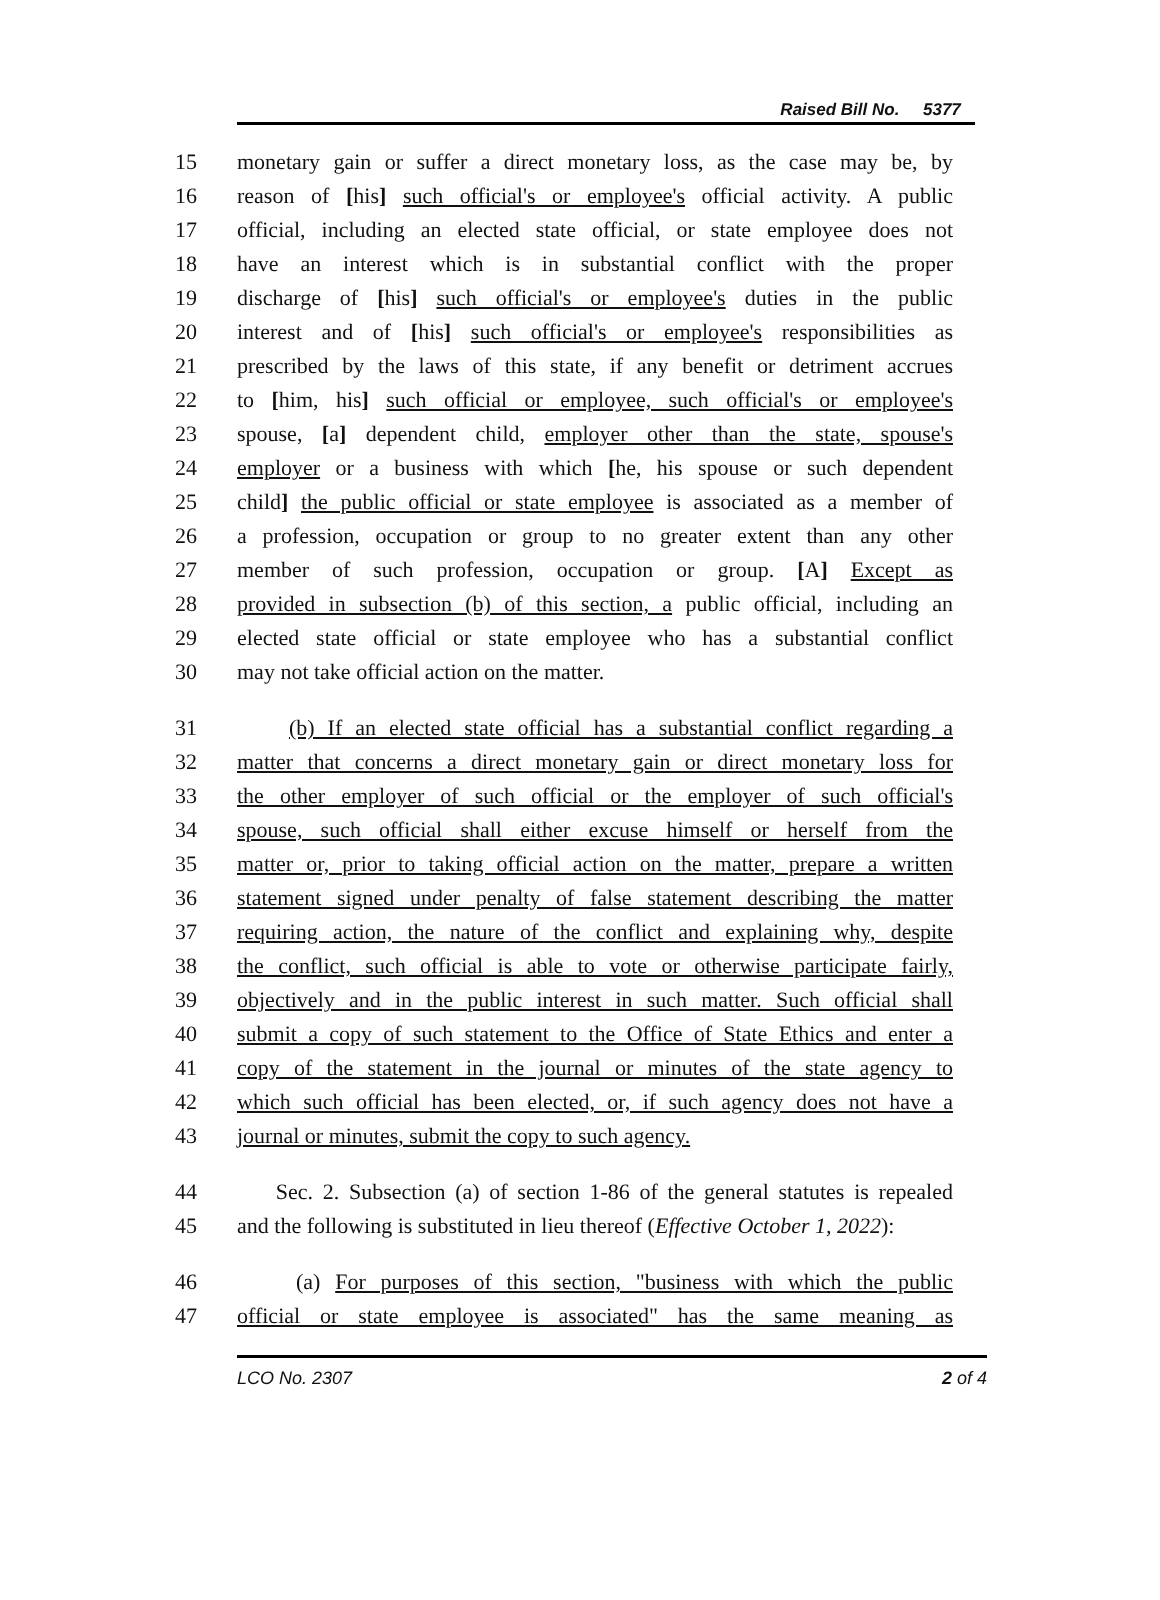Raised Bill No. 5377
15 monetary gain or suffer a direct monetary loss, as the case may be, by
16 reason of [his] such official's or employee's official activity. A public
17 official, including an elected state official, or state employee does not
18 have an interest which is in substantial conflict with the proper
19 discharge of [his] such official's or employee's duties in the public
20 interest and of [his] such official's or employee's responsibilities as
21 prescribed by the laws of this state, if any benefit or detriment accrues
22 to [him, his] such official or employee, such official's or employee's
23 spouse, [a] dependent child, employer other than the state, spouse's
24 employer or a business with which [he, his spouse or such dependent
25 child] the public official or state employee is associated as a member of
26 a profession, occupation or group to no greater extent than any other
27 member of such profession, occupation or group. [A] Except as
28 provided in subsection (b) of this section, a public official, including an
29 elected state official or state employee who has a substantial conflict
30 may not take official action on the matter.
31 (b) If an elected state official has a substantial conflict regarding a
32 matter that concerns a direct monetary gain or direct monetary loss for
33 the other employer of such official or the employer of such official's
34 spouse, such official shall either excuse himself or herself from the
35 matter or, prior to taking official action on the matter, prepare a written
36 statement signed under penalty of false statement describing the matter
37 requiring action, the nature of the conflict and explaining why, despite
38 the conflict, such official is able to vote or otherwise participate fairly,
39 objectively and in the public interest in such matter. Such official shall
40 submit a copy of such statement to the Office of State Ethics and enter a
41 copy of the statement in the journal or minutes of the state agency to
42 which such official has been elected, or, if such agency does not have a
43 journal or minutes, submit the copy to such agency.
44 Sec. 2. Subsection (a) of section 1-86 of the general statutes is repealed
45 and the following is substituted in lieu thereof (Effective October 1, 2022):
46 (a) For purposes of this section, "business with which the public
47 official or state employee is associated" has the same meaning as
LCO No. 2307 2 of 4